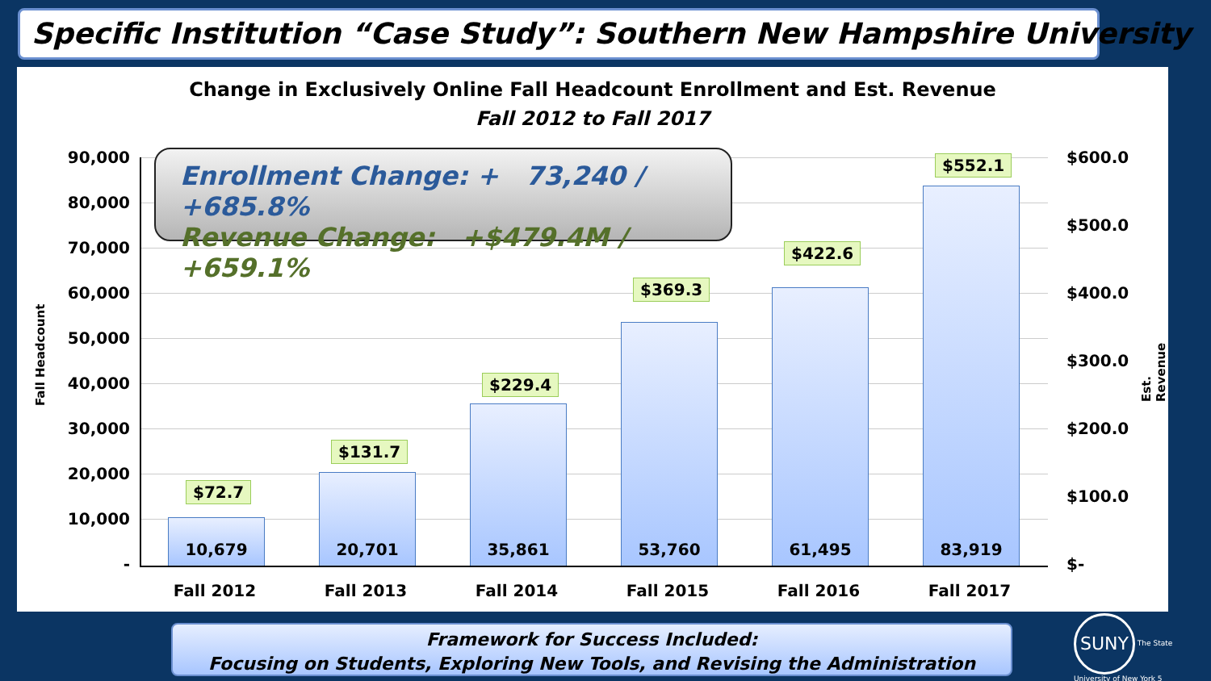Specific Institution “Case Study”: Southern New Hampshire University
Change in Exclusively Online Fall Headcount Enrollment and Est. Revenue
Fall 2012 to Fall 2017
90,000
80,000
70,000
60,000
50,000
40,000
30,000
20,000
10,000
-
Fall Headcount
10,679 20,701 35,861 53,760 61,495 83,919
$72.7
$131.7
$229.4
$369.3
$422.6
$552.1
Enrollment Change: + 73,240 / +685.8%
Revenue Change: +$479.4M / +659.1%
$600.0
$500.0
$400.0
$300.0
$200.0
$100.0
$-
Est. Revenue
Fall 2012 Fall 2013 Fall 2014 Fall 2015 Fall 2016 Fall 2017
Framework for Success Included:
Focusing on Students, Exploring New Tools, and Revising the Administration
SUNY The State University of New York 5